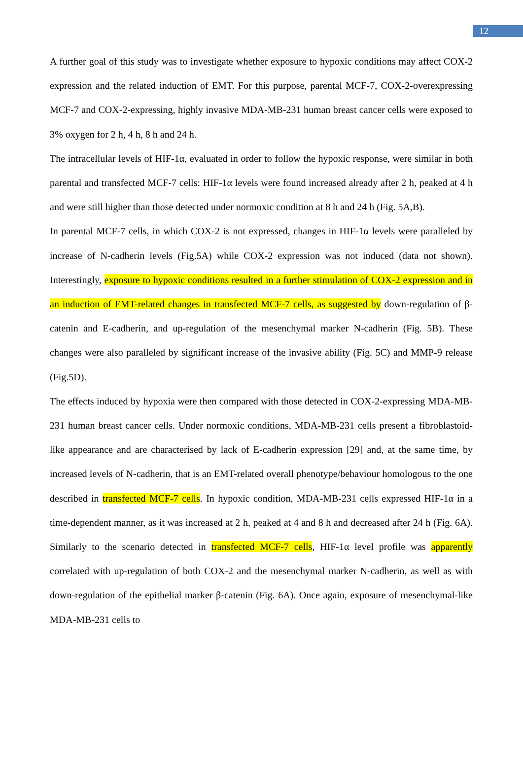12
A further goal of this study was to investigate whether exposure to hypoxic conditions may affect COX-2 expression and the related induction of EMT. For this purpose, parental MCF-7, COX-2-overexpressing MCF-7 and COX-2-expressing, highly invasive MDA-MB-231 human breast cancer cells were exposed to 3% oxygen for 2 h, 4 h, 8 h and 24 h.
The intracellular levels of HIF-1α, evaluated in order to follow the hypoxic response, were similar in both parental and transfected MCF-7 cells: HIF-1α levels were found increased already after 2 h, peaked at 4 h and were still higher than those detected under normoxic condition at 8 h and 24 h (Fig. 5A,B).
In parental MCF-7 cells, in which COX-2 is not expressed, changes in HIF-1α levels were paralleled by increase of N-cadherin levels (Fig.5A) while COX-2 expression was not induced (data not shown). Interestingly, exposure to hypoxic conditions resulted in a further stimulation of COX-2 expression and in an induction of EMT-related changes in transfected MCF-7 cells, as suggested by down-regulation of β-catenin and E-cadherin, and up-regulation of the mesenchymal marker N-cadherin (Fig. 5B). These changes were also paralleled by significant increase of the invasive ability (Fig. 5C) and MMP-9 release (Fig.5D).
The effects induced by hypoxia were then compared with those detected in COX-2-expressing MDA-MB-231 human breast cancer cells. Under normoxic conditions, MDA-MB-231 cells present a fibroblastoid-like appearance and are characterised by lack of E-cadherin expression [29] and, at the same time, by increased levels of N-cadherin, that is an EMT-related overall phenotype/behaviour homologous to the one described in transfected MCF-7 cells. In hypoxic condition, MDA-MB-231 cells expressed HIF-1α in a time-dependent manner, as it was increased at 2 h, peaked at 4 and 8 h and decreased after 24 h (Fig. 6A). Similarly to the scenario detected in transfected MCF-7 cells, HIF-1α level profile was apparently correlated with up-regulation of both COX-2 and the mesenchymal marker N-cadherin, as well as with down-regulation of the epithelial marker β-catenin (Fig. 6A). Once again, exposure of mesenchymal-like MDA-MB-231 cells to